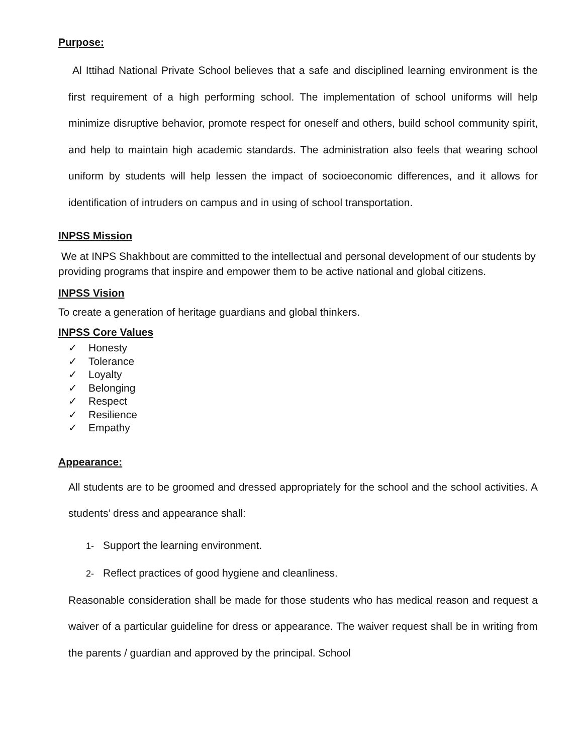Purpose:
Al Ittihad National Private School believes that a safe and disciplined learning environment is the first requirement of a high performing school. The implementation of school uniforms will help minimize disruptive behavior, promote respect for oneself and others, build school community spirit, and help to maintain high academic standards. The administration also feels that wearing school uniform by students will help lessen the impact of socioeconomic differences, and it allows for identification of intruders on campus and in using of school transportation.
INPSS Mission
We at INPS Shakhbout are committed to the intellectual and personal development of our students by providing programs that inspire and empower them to be active national and global citizens.
INPSS Vision
To create a generation of heritage guardians and global thinkers.
INPSS Core Values
✓ Honesty
✓ Tolerance
✓ Loyalty
✓ Belonging
✓ Respect
✓ Resilience
✓ Empathy
Appearance:
All students are to be groomed and dressed appropriately for the school and the school activities. A students’ dress and appearance shall:
1- Support the learning environment.
2- Reflect practices of good hygiene and cleanliness.
Reasonable consideration shall be made for those students who has medical reason and request a waiver of a particular guideline for dress or appearance. The waiver request shall be in writing from the parents / guardian and approved by the principal. School